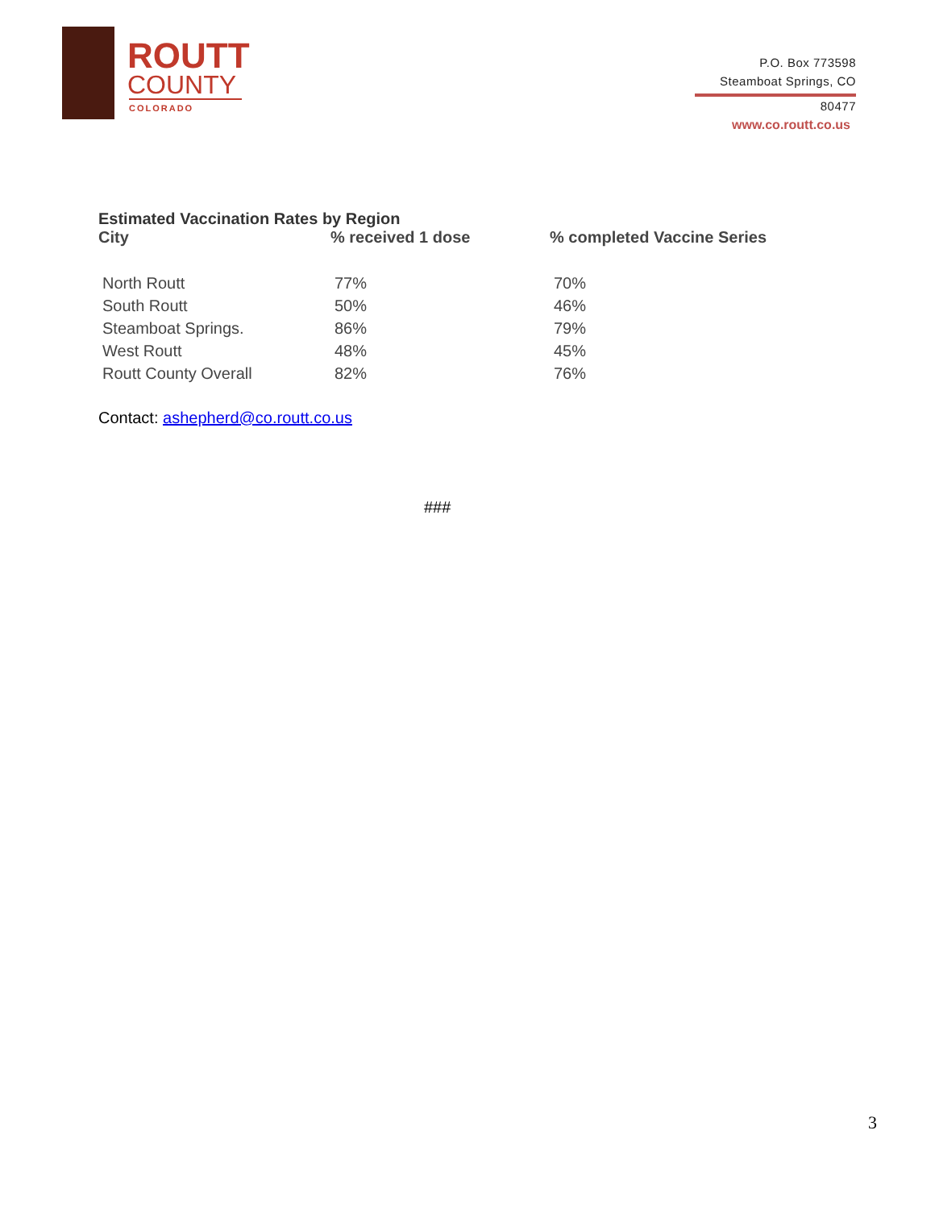ROUTT
COUNTY
COLORADO
P.O. Box 773598
Steamboat Springs, CO
80477
www.co.routt.co.us
Estimated Vaccination Rates by Region
| City | % received 1 dose | % completed Vaccine Series |
| --- | --- | --- |
| North Routt | 77% | 70% |
| South Routt | 50% | 46% |
| Steamboat Springs. | 86% | 79% |
| West Routt | 48% | 45% |
| Routt County Overall | 82% | 76% |
Contact: ashepherd@co.routt.co.us
###
3